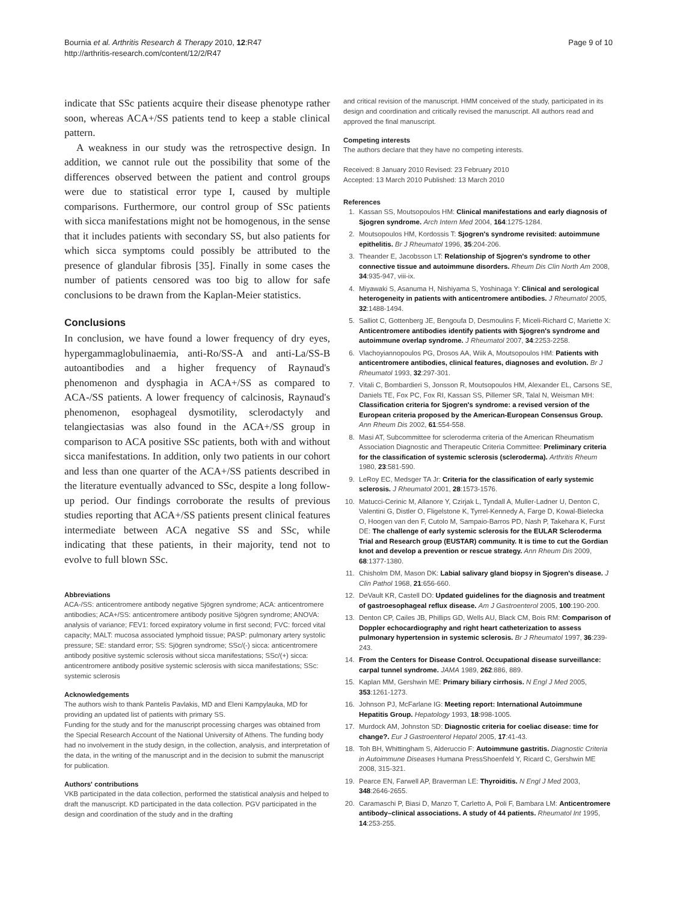Bournia et al. Arthritis Research & Therapy 2010, 12:R47
http://arthritis-research.com/content/12/2/R47
Page 9 of 10
indicate that SSc patients acquire their disease phenotype rather soon, whereas ACA+/SS patients tend to keep a stable clinical pattern.
A weakness in our study was the retrospective design. In addition, we cannot rule out the possibility that some of the differences observed between the patient and control groups were due to statistical error type I, caused by multiple comparisons. Furthermore, our control group of SSc patients with sicca manifestations might not be homogenous, in the sense that it includes patients with secondary SS, but also patients for which sicca symptoms could possibly be attributed to the presence of glandular fibrosis [35]. Finally in some cases the number of patients censored was too big to allow for safe conclusions to be drawn from the Kaplan-Meier statistics.
Conclusions
In conclusion, we have found a lower frequency of dry eyes, hypergammaglobulinaemia, anti-Ro/SS-A and anti-La/SS-B autoantibodies and a higher frequency of Raynaud's phenomenon and dysphagia in ACA+/SS as compared to ACA-/SS patients. A lower frequency of calcinosis, Raynaud's phenomenon, esophageal dysmotility, sclerodactyly and telangiectasias was also found in the ACA+/SS group in comparison to ACA positive SSc patients, both with and without sicca manifestations. In addition, only two patients in our cohort and less than one quarter of the ACA+/SS patients described in the literature eventually advanced to SSc, despite a long follow-up period. Our findings corroborate the results of previous studies reporting that ACA+/SS patients present clinical features intermediate between ACA negative SS and SSc, while indicating that these patients, in their majority, tend not to evolve to full blown SSc.
Abbreviations
ACA-/SS: anticentromere antibody negative Sjögren syndrome; ACA: anticentromere antibodies; ACA+/SS: anticentromere antibody positive Sjögren syndrome; ANOVA: analysis of variance; FEV1: forced expiratory volume in first second; FVC: forced vital capacity; MALT: mucosa associated lymphoid tissue; PASP: pulmonary artery systolic pressure; SE: standard error; SS: Sjögren syndrome; SSc/(-) sicca: anticentromere antibody positive systemic sclerosis without sicca manifestations; SSc/(+) sicca: anticentromere antibody positive systemic sclerosis with sicca manifestations; SSc: systemic sclerosis
Acknowledgements
The authors wish to thank Pantelis Pavlakis, MD and Eleni Kampylauka, MD for providing an updated list of patients with primary SS.
Funding for the study and for the manuscript processing charges was obtained from the Special Research Account of the National University of Athens. The funding body had no involvement in the study design, in the collection, analysis, and interpretation of the data, in the writing of the manuscript and in the decision to submit the manuscript for publication.
Authors' contributions
VKB participated in the data collection, performed the statistical analysis and helped to draft the manuscript. KD participated in the data collection. PGV participated in the design and coordination of the study and in the drafting
and critical revision of the manuscript. HMM conceived of the study, participated in its design and coordination and critically revised the manuscript. All authors read and approved the final manuscript.
Competing interests
The authors declare that they have no competing interests.
Received: 8 January 2010 Revised: 23 February 2010
Accepted: 13 March 2010 Published: 13 March 2010
References
1. Kassan SS, Moutsopoulos HM: Clinical manifestations and early diagnosis of Sjogren syndrome. Arch Intern Med 2004, 164:1275-1284.
2. Moutsopoulos HM, Kordossis T: Sjogren's syndrome revisited: autoimmune epithelitis. Br J Rheumatol 1996, 35:204-206.
3. Theander E, Jacobsson LT: Relationship of Sjogren's syndrome to other connective tissue and autoimmune disorders. Rheum Dis Clin North Am 2008, 34:935-947, viii-ix.
4. Miyawaki S, Asanuma H, Nishiyama S, Yoshinaga Y: Clinical and serological heterogeneity in patients with anticentromere antibodies. J Rheumatol 2005, 32:1488-1494.
5. Salliot C, Gottenberg JE, Bengoufa D, Desmoulins F, Miceli-Richard C, Mariette X: Anticentromere antibodies identify patients with Sjogren's syndrome and autoimmune overlap syndrome. J Rheumatol 2007, 34:2253-2258.
6. Vlachoyiannopoulos PG, Drosos AA, Wiik A, Moutsopoulos HM: Patients with anticentromere antibodies, clinical features, diagnoses and evolution. Br J Rheumatol 1993, 32:297-301.
7. Vitali C, Bombardieri S, Jonsson R, Moutsopoulos HM, Alexander EL, Carsons SE, Daniels TE, Fox PC, Fox RI, Kassan SS, Pillemer SR, Talal N, Weisman MH: Classification criteria for Sjogren's syndrome: a revised version of the European criteria proposed by the American-European Consensus Group. Ann Rheum Dis 2002, 61:554-558.
8. Masi AT, Subcommittee for scleroderma criteria of the American Rheumatism Association Diagnostic and Therapeutic Criteria Committee: Preliminary criteria for the classification of systemic sclerosis (scleroderma). Arthritis Rheum 1980, 23:581-590.
9. LeRoy EC, Medsger TA Jr: Criteria for the classification of early systemic sclerosis. J Rheumatol 2001, 28:1573-1576.
10. Matucci-Cerinic M, Allanore Y, Czirjak L, Tyndall A, Muller-Ladner U, Denton C, Valentini G, Distler O, Fligelstone K, Tyrrel-Kennedy A, Farge D, Kowal-Bielecka O, Hoogen van den F, Cutolo M, Sampaio-Barros PD, Nash P, Takehara K, Furst DE: The challenge of early systemic sclerosis for the EULAR Scleroderma Trial and Research group (EUSTAR) community. It is time to cut the Gordian knot and develop a prevention or rescue strategy. Ann Rheum Dis 2009, 68:1377-1380.
11. Chisholm DM, Mason DK: Labial salivary gland biopsy in Sjogren's disease. J Clin Pathol 1968, 21:656-660.
12. DeVault KR, Castell DO: Updated guidelines for the diagnosis and treatment of gastroesophageal reflux disease. Am J Gastroenterol 2005, 100:190-200.
13. Denton CP, Cailes JB, Phillips GD, Wells AU, Black CM, Bois RM: Comparison of Doppler echocardiography and right heart catheterization to assess pulmonary hypertension in systemic sclerosis. Br J Rheumatol 1997, 36:239-243.
14. From the Centers for Disease Control. Occupational disease surveillance: carpal tunnel syndrome. JAMA 1989, 262:886, 889.
15. Kaplan MM, Gershwin ME: Primary biliary cirrhosis. N Engl J Med 2005, 353:1261-1273.
16. Johnson PJ, McFarlane IG: Meeting report: International Autoimmune Hepatitis Group. Hepatology 1993, 18:998-1005.
17. Murdock AM, Johnston SD: Diagnostic criteria for coeliac disease: time for change?. Eur J Gastroenterol Hepatol 2005, 17:41-43.
18. Toh BH, Whittingham S, Alderuccio F: Autoimmune gastritis. Diagnostic Criteria in Autoimmune Diseases Humana PressShoenfeld Y, Ricard C, Gershwin ME 2008, 315-321.
19. Pearce EN, Farwell AP, Braverman LE: Thyroiditis. N Engl J Med 2003, 348:2646-2655.
20. Caramaschi P, Biasi D, Manzo T, Carletto A, Poli F, Bambara LM: Anticentromere antibody–clinical associations. A study of 44 patients. Rheumatol Int 1995, 14:253-255.